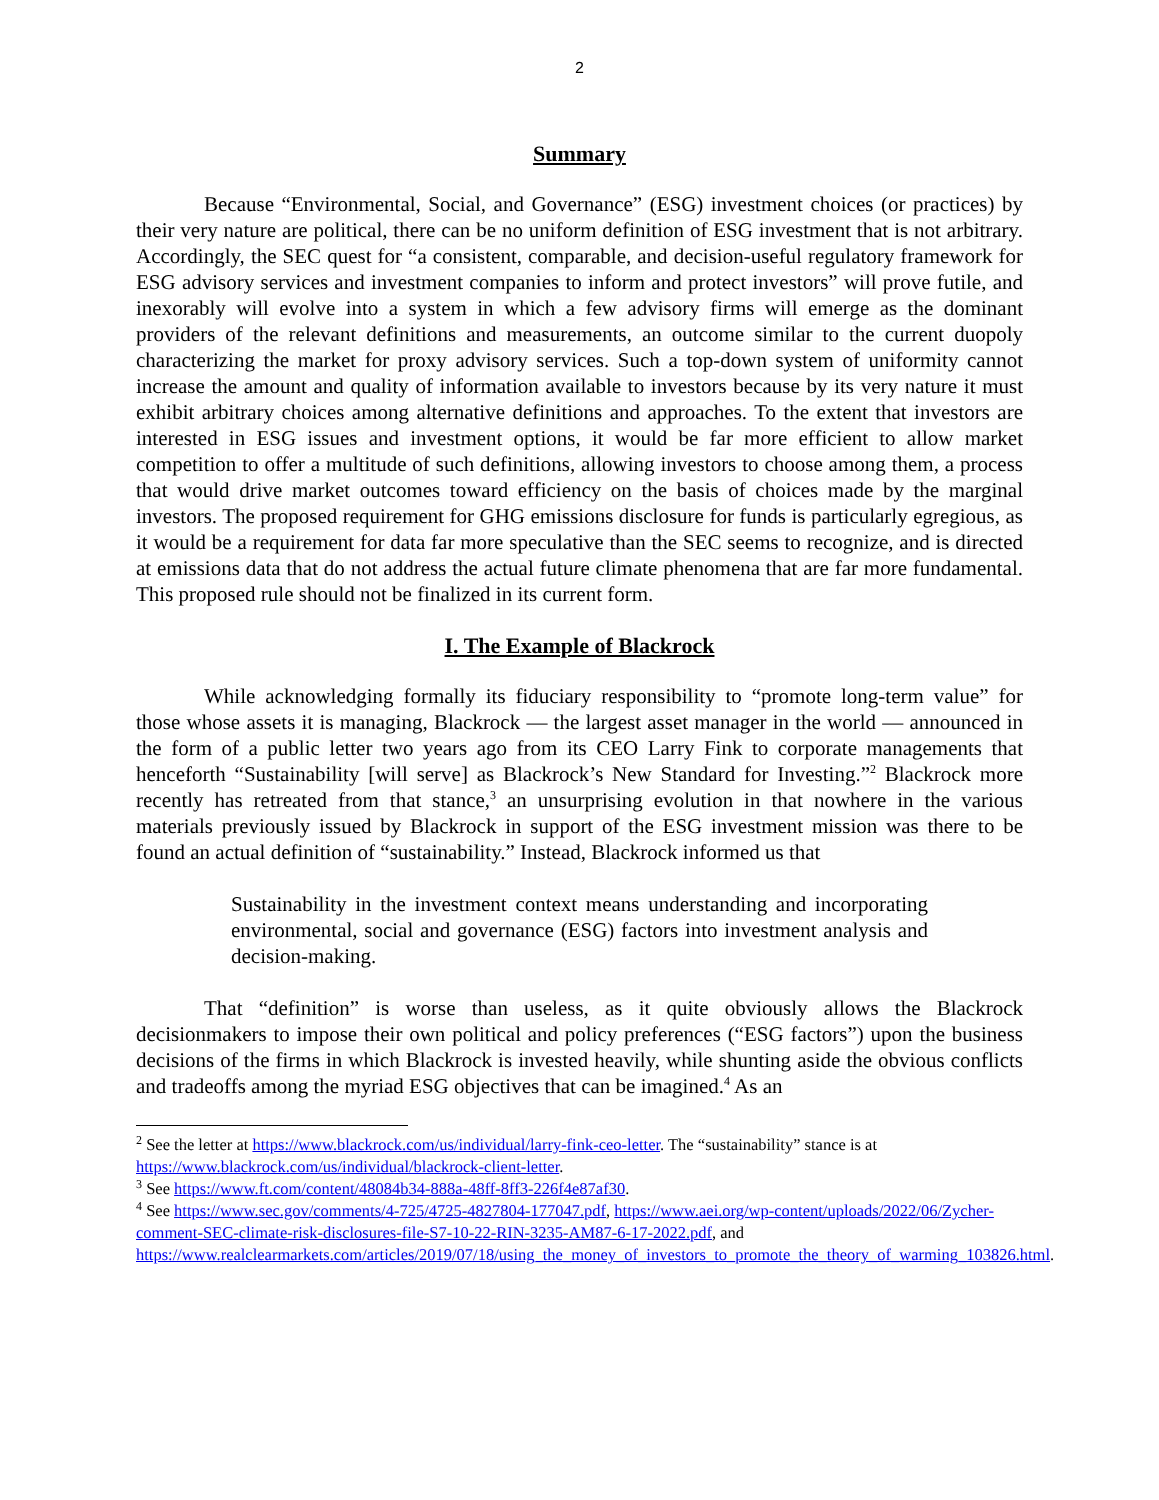2
Summary
Because “Environmental, Social, and Governance” (ESG) investment choices (or practices) by their very nature are political, there can be no uniform definition of ESG investment that is not arbitrary. Accordingly, the SEC quest for “a consistent, comparable, and decision-useful regulatory framework for ESG advisory services and investment companies to inform and protect investors” will prove futile, and inexorably will evolve into a system in which a few advisory firms will emerge as the dominant providers of the relevant definitions and measurements, an outcome similar to the current duopoly characterizing the market for proxy advisory services. Such a top-down system of uniformity cannot increase the amount and quality of information available to investors because by its very nature it must exhibit arbitrary choices among alternative definitions and approaches. To the extent that investors are interested in ESG issues and investment options, it would be far more efficient to allow market competition to offer a multitude of such definitions, allowing investors to choose among them, a process that would drive market outcomes toward efficiency on the basis of choices made by the marginal investors. The proposed requirement for GHG emissions disclosure for funds is particularly egregious, as it would be a requirement for data far more speculative than the SEC seems to recognize, and is directed at emissions data that do not address the actual future climate phenomena that are far more fundamental. This proposed rule should not be finalized in its current form.
I. The Example of Blackrock
While acknowledging formally its fiduciary responsibility to “promote long-term value” for those whose assets it is managing, Blackrock — the largest asset manager in the world — announced in the form of a public letter two years ago from its CEO Larry Fink to corporate managements that henceforth “Sustainability [will serve] as Blackrock’s New Standard for Investing.”<sup>2</sup> Blackrock more recently has retreated from that stance,<sup>3</sup> an unsurprising evolution in that nowhere in the various materials previously issued by Blackrock in support of the ESG investment mission was there to be found an actual definition of “sustainability.” Instead, Blackrock informed us that
Sustainability in the investment context means understanding and incorporating environmental, social and governance (ESG) factors into investment analysis and decision-making.
That “definition” is worse than useless, as it quite obviously allows the Blackrock decisionmakers to impose their own political and policy preferences (“ESG factors”) upon the business decisions of the firms in which Blackrock is invested heavily, while shunting aside the obvious conflicts and tradeoffs among the myriad ESG objectives that can be imagined.<sup>4</sup> As an
<sup>2</sup> See the letter at https://www.blackrock.com/us/individual/larry-fink-ceo-letter. The “sustainability” stance is at https://www.blackrock.com/us/individual/blackrock-client-letter.
<sup>3</sup> See https://www.ft.com/content/48084b34-888a-48ff-8ff3-226f4e87af30.
<sup>4</sup> See https://www.sec.gov/comments/4-725/4725-4827804-177047.pdf, https://www.aei.org/wp-content/uploads/2022/06/Zycher-comment-SEC-climate-risk-disclosures-file-S7-10-22-RIN-3235-AM87-6-17-2022.pdf, and https://www.realclearmarkets.com/articles/2019/07/18/using_the_money_of_investors_to_promote_the_theory_of_warming_103826.html.